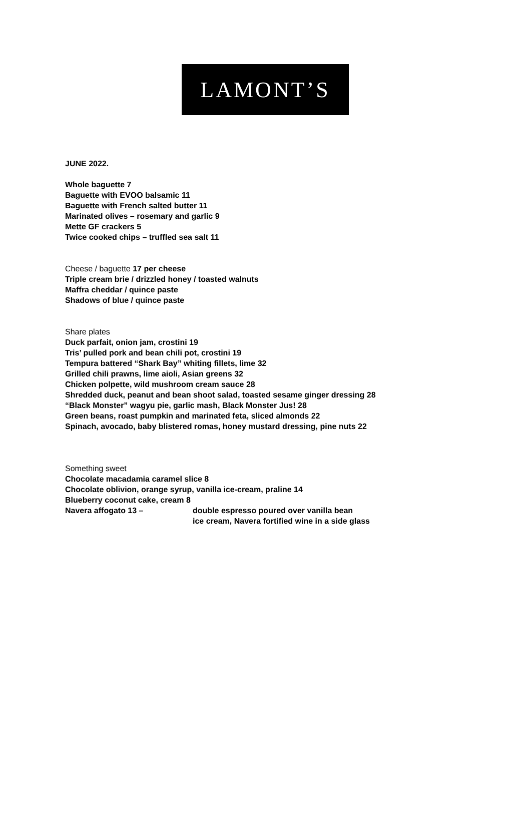LAMONT’S
JUNE 2022.
Whole baguette 7
Baguette with EVOO balsamic 11
Baguette with French salted butter 11
Marinated olives – rosemary and garlic 9
Mette GF crackers 5
Twice cooked chips – truffled sea salt 11
Cheese / baguette 17 per cheese
Triple cream brie / drizzled honey / toasted walnuts
Maffra cheddar / quince paste
Shadows of blue / quince paste
Share plates
Duck parfait, onion jam, crostini 19
Tris’ pulled pork and bean chili pot, crostini 19
Tempura battered “Shark Bay” whiting fillets, lime 32
Grilled chili prawns, lime aioli, Asian greens 32
Chicken polpette, wild mushroom cream sauce 28
Shredded duck, peanut and bean shoot salad, toasted sesame ginger dressing 28
“Black Monster” wagyu pie, garlic mash, Black Monster Jus! 28
Green beans, roast pumpkin and marinated feta, sliced almonds 22
Spinach, avocado, baby blistered romas, honey mustard dressing, pine nuts 22
Something sweet
Chocolate macadamia caramel slice 8
Chocolate oblivion, orange syrup, vanilla ice-cream, praline 14
Blueberry coconut cake, cream 8
Navera affogato 13 – double espresso poured over vanilla bean
ice cream, Navera fortified wine in a side glass